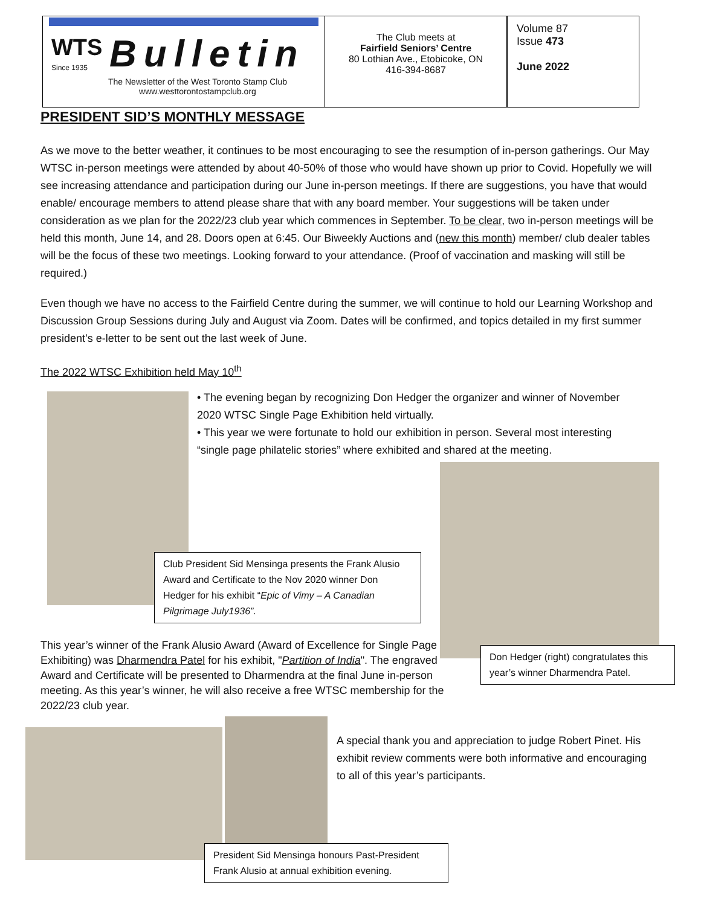WTS
Since 1935 Bulletin
The Newsletter of the West Toronto Stamp Club
www.westtorontostampclub.org
The Club meets at
Fairfield Seniors’ Centre
80 Lothian Ave., Etobicoke, ON
416-394-8687
Volume 87
Issue 473
June 2022
PRESIDENT SID’S MONTHLY MESSAGE
As we move to the better weather, it continues to be most encouraging to see the resumption of in-person gatherings. Our May WTSC in-person meetings were attended by about 40-50% of those who would have shown up prior to Covid. Hopefully we will see increasing attendance and participation during our June in-person meetings. If there are suggestions, you have that would enable/ encourage members to attend please share that with any board member. Your suggestions will be taken under consideration as we plan for the 2022/23 club year which commences in September. To be clear, two in-person meetings will be held this month, June 14, and 28. Doors open at 6:45. Our Biweekly Auctions and (new this month) member/ club dealer tables will be the focus of these two meetings. Looking forward to your attendance. (Proof of vaccination and masking will still be required.)
Even though we have no access to the Fairfield Centre during the summer, we will continue to hold our Learning Workshop and Discussion Group Sessions during July and August via Zoom. Dates will be confirmed, and topics detailed in my first summer president’s e-letter to be sent out the last week of June.
The 2022 WTSC Exhibition held May 10<sup>th</sup>
• The evening began by recognizing Don Hedger the organizer and winner of November 2020 WTSC Single Page Exhibition held virtually.
• This year we were fortunate to hold our exhibition in person. Several most interesting “single page philatelic stories” where exhibited and shared at the meeting.
Club President Sid Mensinga presents the Frank Alusio Award and Certificate to the Nov 2020 winner Don Hedger for his exhibit “Epic of Vimy – A Canadian Pilgrimage July1936”.
Don Hedger (right) congratulates this year’s winner Dharmendra Patel.
This year’s winner of the Frank Alusio Award (Award of Excellence for Single Page Exhibiting) was Dharmendra Patel for his exhibit, "Partition of India". The engraved Award and Certificate will be presented to Dharmendra at the final June in-person meeting. As this year’s winner, he will also receive a free WTSC membership for the 2022/23 club year.
A special thank you and appreciation to judge Robert Pinet. His exhibit review comments were both informative and encouraging to all of this year’s participants.
President Sid Mensinga honours Past-President Frank Alusio at annual exhibition evening.